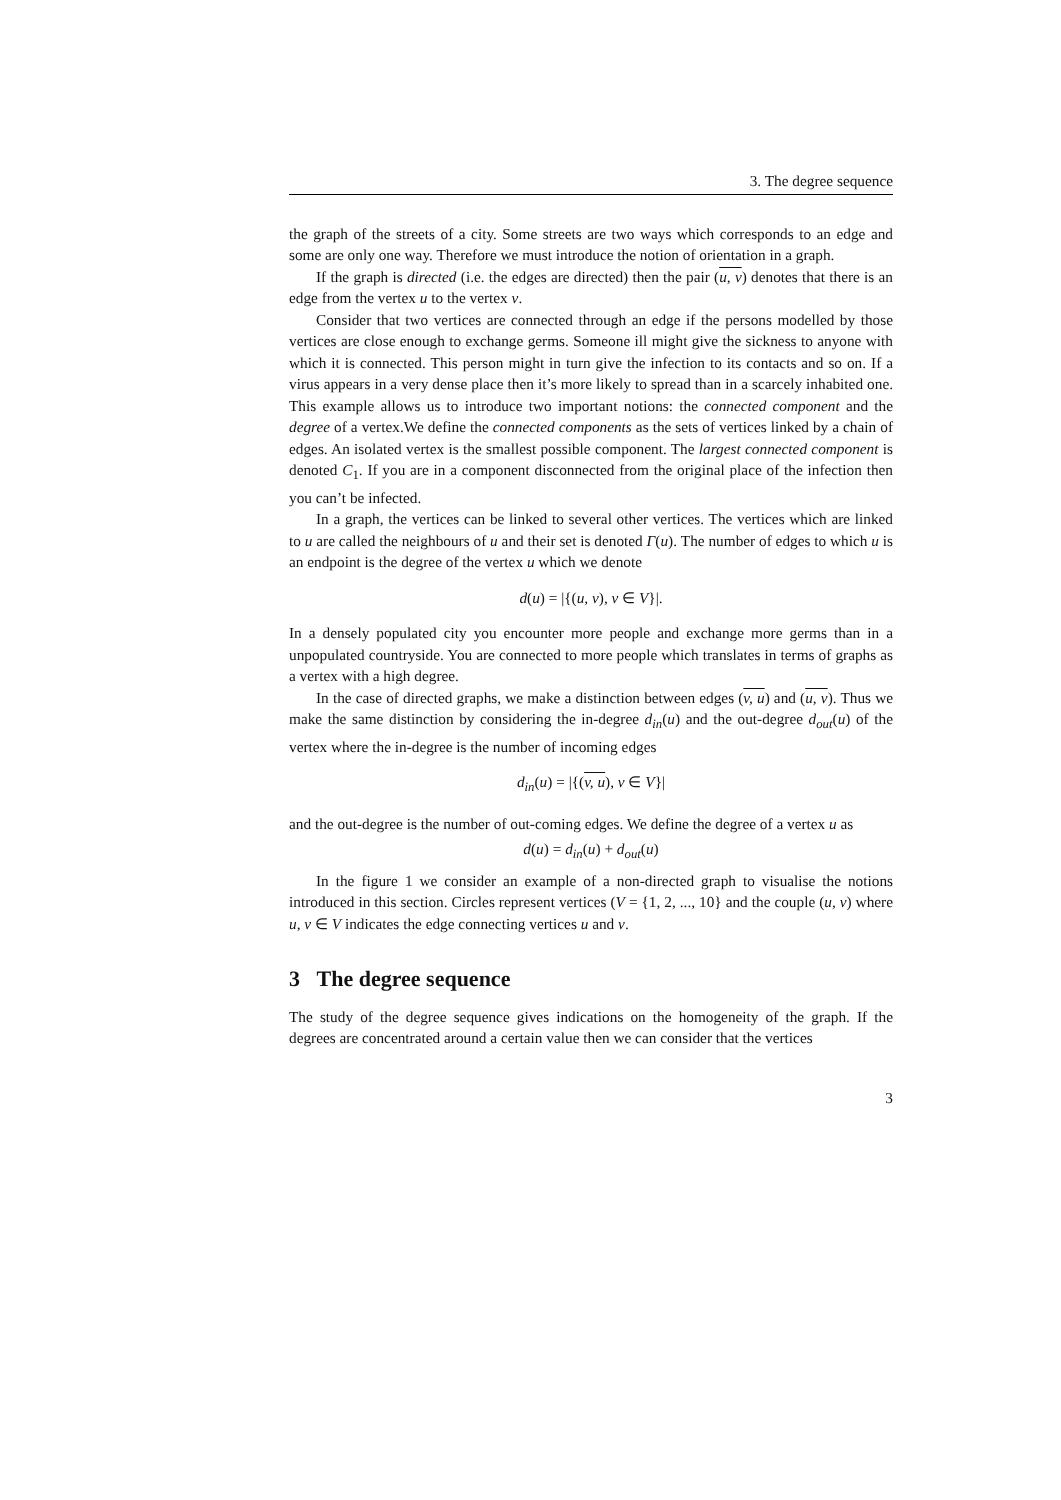3. The degree sequence
the graph of the streets of a city. Some streets are two ways which corresponds to an edge and some are only one way. Therefore we must introduce the notion of orientation in a graph.
If the graph is directed (i.e. the edges are directed) then the pair (u, v) denotes that there is an edge from the vertex u to the vertex v.
Consider that two vertices are connected through an edge if the persons modelled by those vertices are close enough to exchange germs. Someone ill might give the sickness to anyone with which it is connected. This person might in turn give the infection to its contacts and so on. If a virus appears in a very dense place then it’s more likely to spread than in a scarcely inhabited one. This example allows us to introduce two important notions: the connected component and the degree of a vertex.We define the connected components as the sets of vertices linked by a chain of edges. An isolated vertex is the smallest possible component. The largest connected component is denoted C<sub>1</sub>. If you are in a component disconnected from the original place of the infection then you can’t be infected.
In a graph, the vertices can be linked to several other vertices. The vertices which are linked to u are called the neighbours of u and their set is denoted Γ(u). The number of edges to which u is an endpoint is the degree of the vertex u which we denote
d(u) = |{(u, v), v ∈ V}|.
In a densely populated city you encounter more people and exchange more germs than in a unpopulated countryside. You are connected to more people which translates in terms of graphs as a vertex with a high degree.
In the case of directed graphs, we make a distinction between edges (v, u) and (u, v). Thus we make the same distinction by considering the in-degree d<sub>in</sub>(u) and the out-degree d<sub>out</sub>(u) of the vertex where the in-degree is the number of incoming edges
d<sub>in</sub>(u) = |{(v, u), v ∈ V}|
and the out-degree is the number of out-coming edges. We define the degree of a vertex u as
d(u) = d<sub>in</sub>(u) + d<sub>out</sub>(u)
In the figure 1 we consider an example of a non-directed graph to visualise the notions introduced in this section. Circles represent vertices (V = {1, 2, ..., 10} and the couple (u, v) where u, v ∈ V indicates the edge connecting vertices u and v.
3 The degree sequence
The study of the degree sequence gives indications on the homogeneity of the graph. If the degrees are concentrated around a certain value then we can consider that the vertices
3